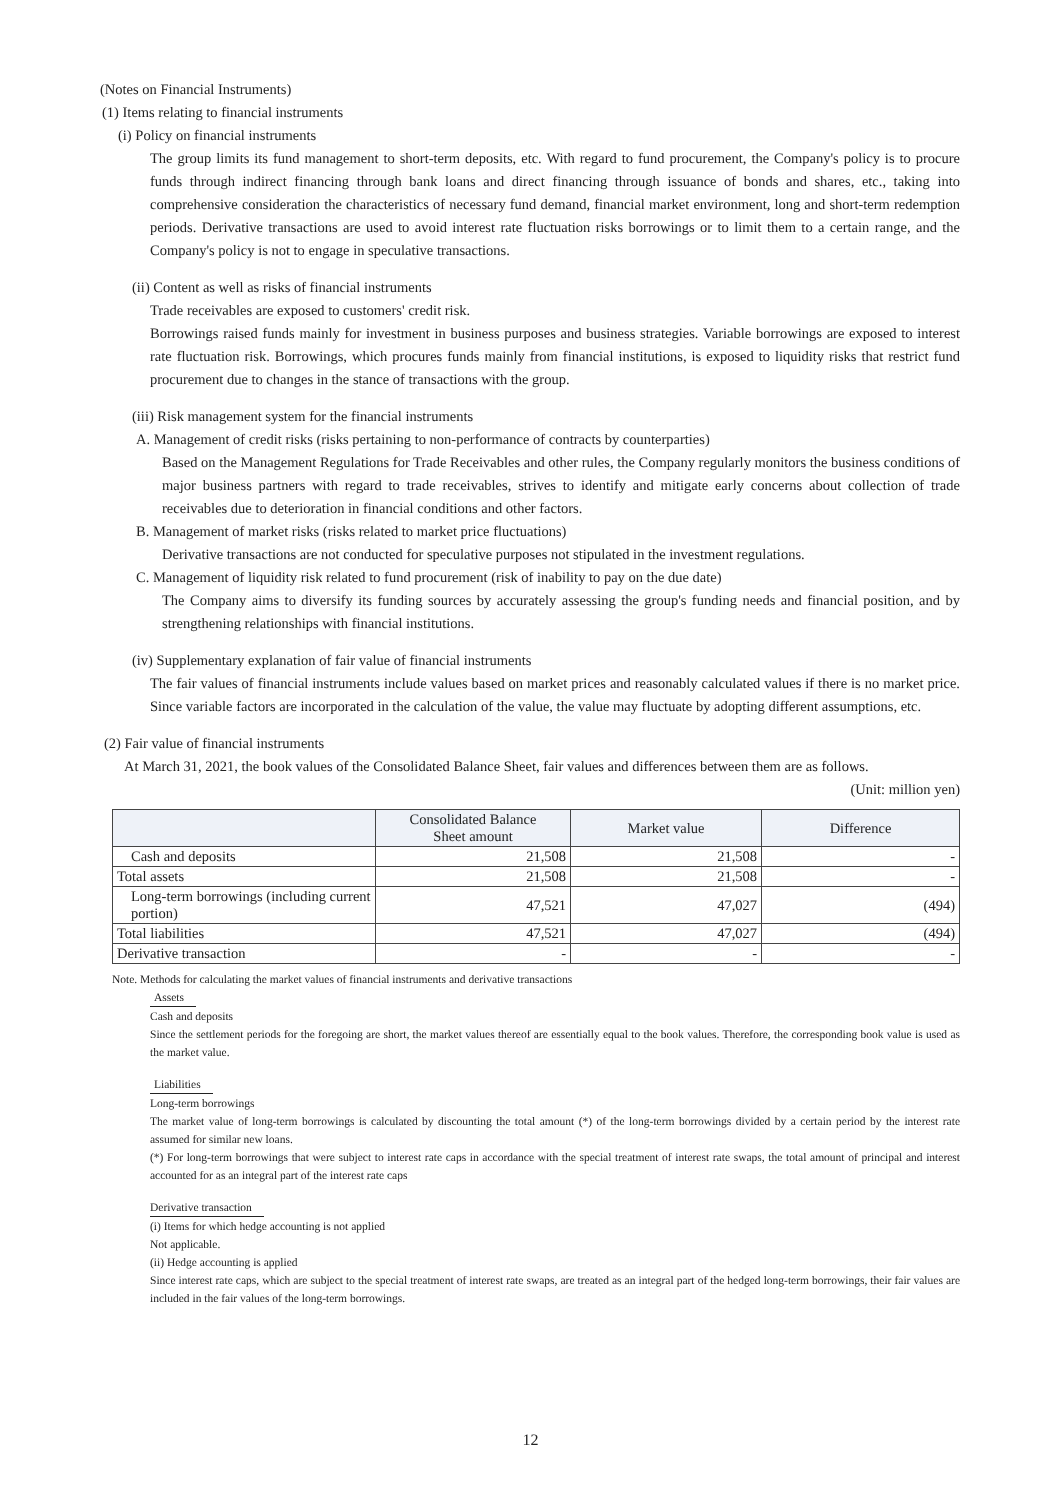(Notes on Financial Instruments)
(1) Items relating to financial instruments
(i) Policy on financial instruments
The group limits its fund management to short-term deposits, etc. With regard to fund procurement, the Company's policy is to procure funds through indirect financing through bank loans and direct financing through issuance of bonds and shares, etc., taking into comprehensive consideration the characteristics of necessary fund demand, financial market environment, long and short-term redemption periods. Derivative transactions are used to avoid interest rate fluctuation risks borrowings or to limit them to a certain range, and the Company's policy is not to engage in speculative transactions.
(ii) Content as well as risks of financial instruments
Trade receivables are exposed to customers' credit risk.
Borrowings raised funds mainly for investment in business purposes and business strategies. Variable borrowings are exposed to interest rate fluctuation risk. Borrowings, which procures funds mainly from financial institutions, is exposed to liquidity risks that restrict fund procurement due to changes in the stance of transactions with the group.
(iii) Risk management system for the financial instruments
A. Management of credit risks (risks pertaining to non-performance of contracts by counterparties)
Based on the Management Regulations for Trade Receivables and other rules, the Company regularly monitors the business conditions of major business partners with regard to trade receivables, strives to identify and mitigate early concerns about collection of trade receivables due to deterioration in financial conditions and other factors.
B. Management of market risks (risks related to market price fluctuations)
Derivative transactions are not conducted for speculative purposes not stipulated in the investment regulations.
C. Management of liquidity risk related to fund procurement (risk of inability to pay on the due date)
The Company aims to diversify its funding sources by accurately assessing the group's funding needs and financial position, and by strengthening relationships with financial institutions.
(iv) Supplementary explanation of fair value of financial instruments
The fair values of financial instruments include values based on market prices and reasonably calculated values if there is no market price. Since variable factors are incorporated in the calculation of the value, the value may fluctuate by adopting different assumptions, etc.
(2) Fair value of financial instruments
At March 31, 2021, the book values of the Consolidated Balance Sheet, fair values and differences between them are as follows.
(Unit: million yen)
| | Consolidated Balance Sheet amount | Market value | Difference |
| --- | --- | --- | --- |
| Cash and deposits | 21,508 | 21,508 | - |
| Total assets | 21,508 | 21,508 | - |
| Long-term borrowings (including current portion) | 47,521 | 47,027 | (494) |
| Total liabilities | 47,521 | 47,027 | (494) |
| Derivative transaction | - | - | - |
Note. Methods for calculating the market values of financial instruments and derivative transactions
Assets
Cash and deposits
Since the settlement periods for the foregoing are short, the market values thereof are essentially equal to the book values. Therefore, the corresponding book value is used as the market value.
Liabilities
Long-term borrowings
The market value of long-term borrowings is calculated by discounting the total amount (*) of the long-term borrowings divided by a certain period by the interest rate assumed for similar new loans.
(*) For long-term borrowings that were subject to interest rate caps in accordance with the special treatment of interest rate swaps, the total amount of principal and interest accounted for as an integral part of the interest rate caps
Derivative transaction
(i) Items for which hedge accounting is not applied
Not applicable.
(ii) Hedge accounting is applied
Since interest rate caps, which are subject to the special treatment of interest rate swaps, are treated as an integral part of the hedged long-term borrowings, their fair values are included in the fair values of the long-term borrowings.
12